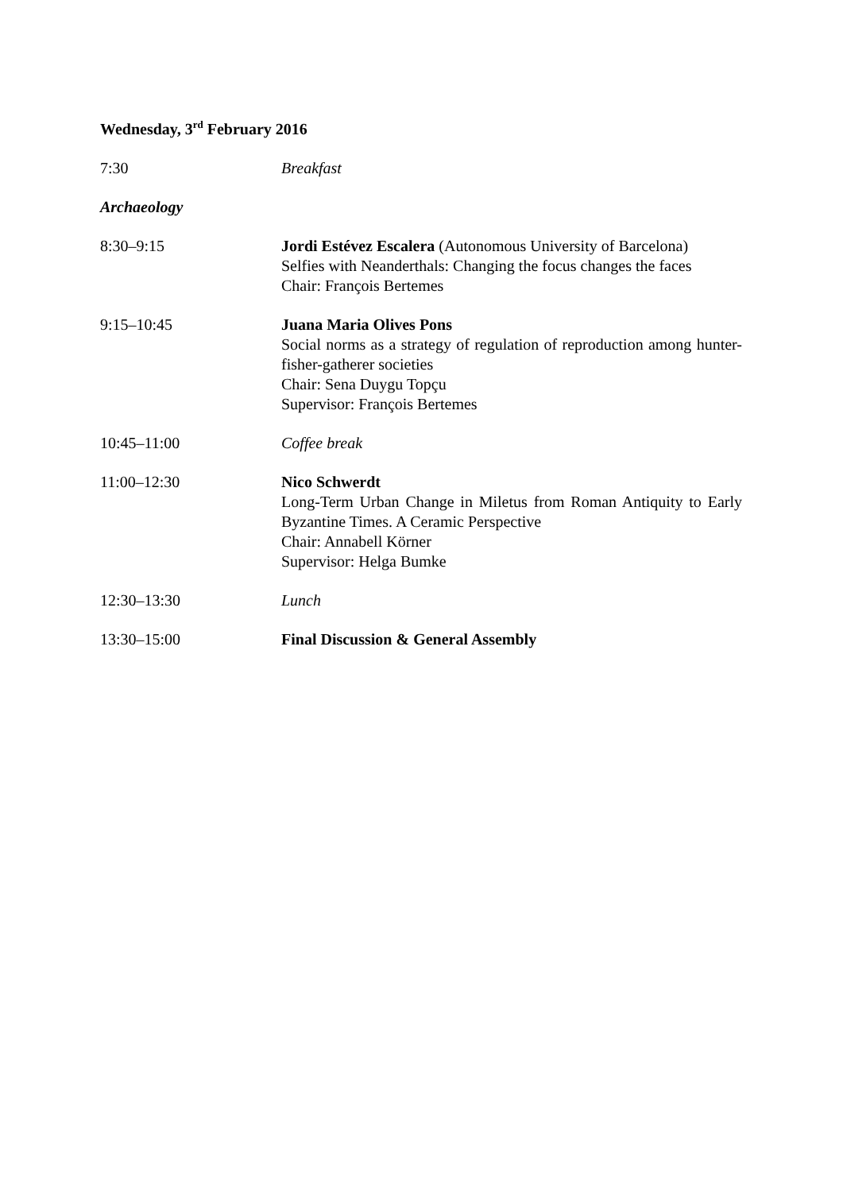Wednesday, 3<sup>rd</sup> February 2016
7:30 Breakfast
Archaeology
8:30–9:15 Jordi Estévez Escalera (Autonomous University of Barcelona)
Selfies with Neanderthals: Changing the focus changes the faces
Chair: François Bertemes
9:15–10:45 Juana Maria Olives Pons
Social norms as a strategy of regulation of reproduction among hunter-fisher-gatherer societies
Chair: Sena Duygu Topçu
Supervisor: François Bertemes
10:45–11:00 Coffee break
11:00–12:30 Nico Schwerdt
Long-Term Urban Change in Miletus from Roman Antiquity to Early Byzantine Times. A Ceramic Perspective
Chair: Annabell Körner
Supervisor: Helga Bumke
12:30–13:30 Lunch
13:30–15:00 Final Discussion & General Assembly